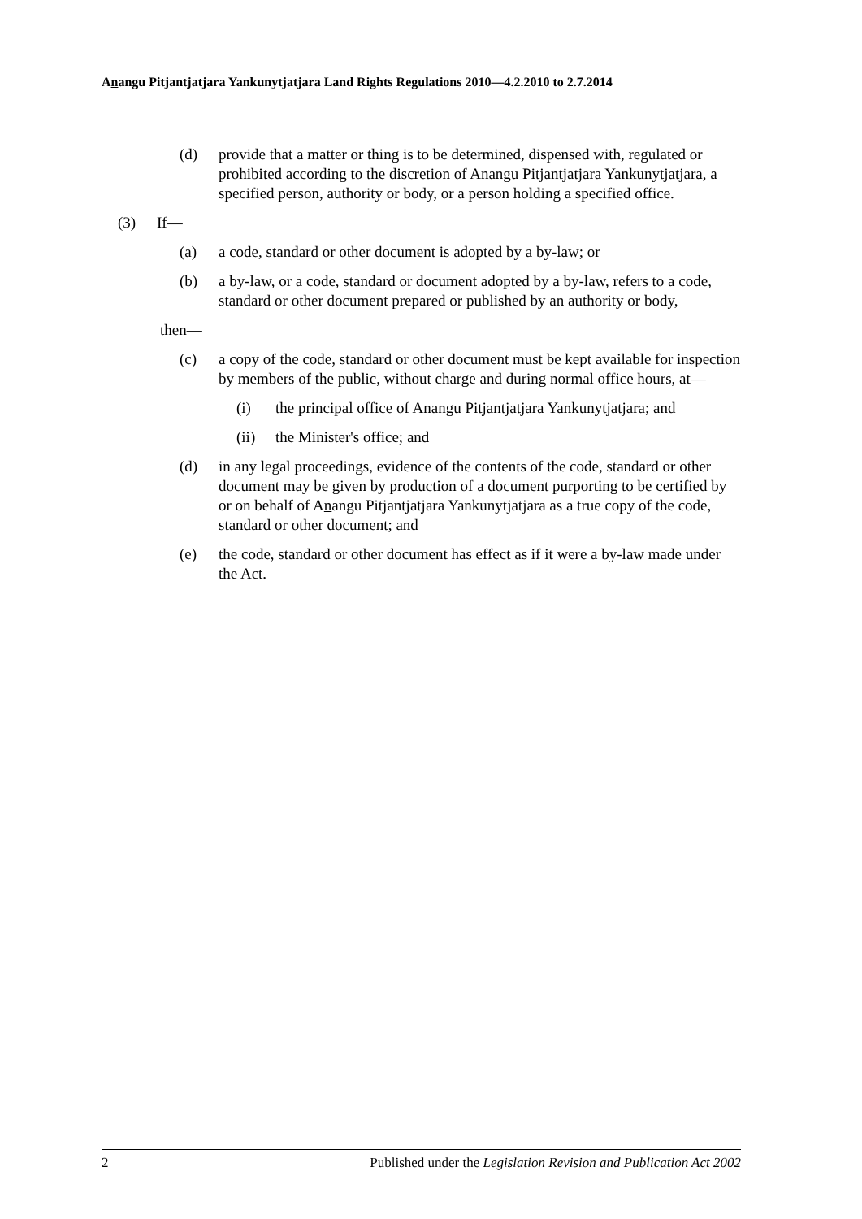Anangu Pitjantjatjara Yankunytjatjara Land Rights Regulations 2010—4.2.2010 to 2.7.2014
(d) provide that a matter or thing is to be determined, dispensed with, regulated or prohibited according to the discretion of Anangu Pitjantjatjara Yankunytjatjara, a specified person, authority or body, or a person holding a specified office.
(3) If—
(a) a code, standard or other document is adopted by a by-law; or
(b) a by-law, or a code, standard or document adopted by a by-law, refers to a code, standard or other document prepared or published by an authority or body,
then—
(c) a copy of the code, standard or other document must be kept available for inspection by members of the public, without charge and during normal office hours, at—
(i) the principal office of Anangu Pitjantjatjara Yankunytjatjara; and
(ii) the Minister's office; and
(d) in any legal proceedings, evidence of the contents of the code, standard or other document may be given by production of a document purporting to be certified by or on behalf of Anangu Pitjantjatjara Yankunytjatjara as a true copy of the code, standard or other document; and
(e) the code, standard or other document has effect as if it were a by-law made under the Act.
2 Published under the Legislation Revision and Publication Act 2002